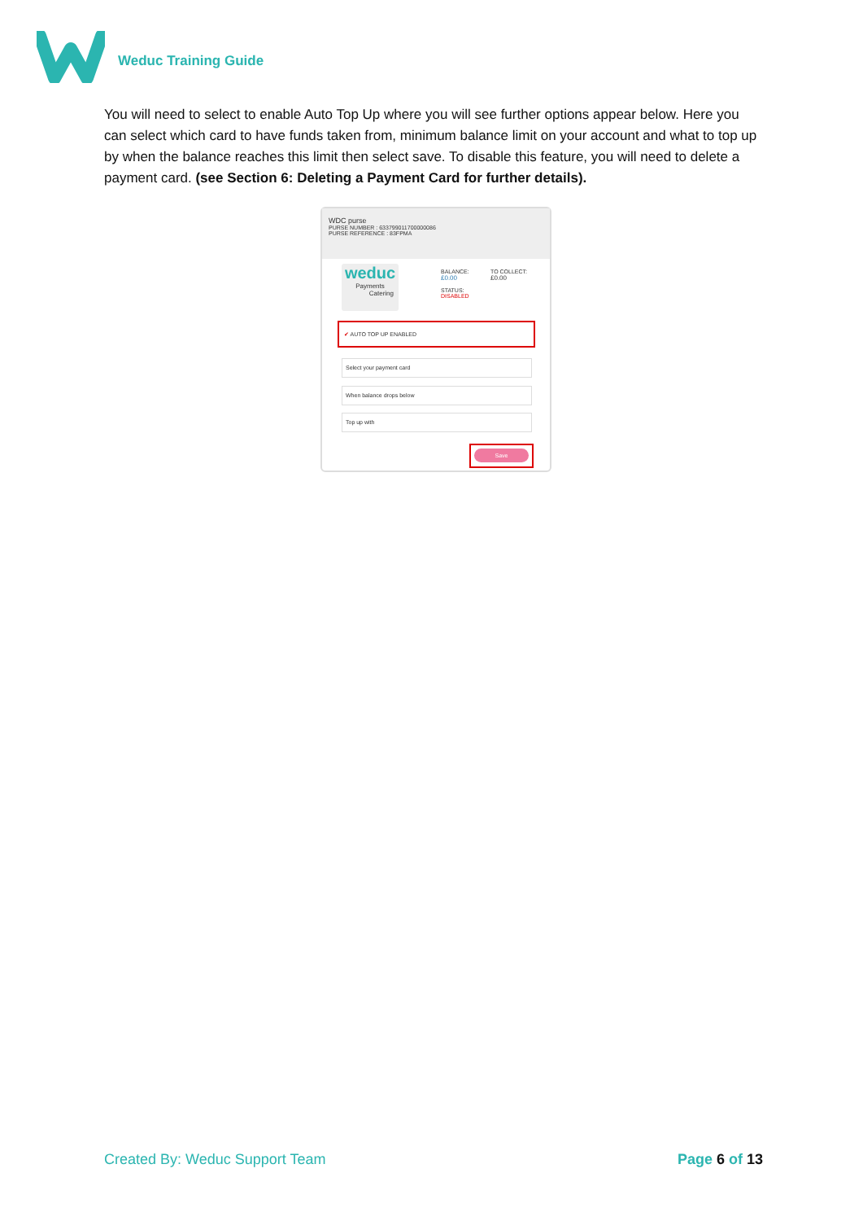Weduc Training Guide
You will need to select to enable Auto Top Up where you will see further options appear below. Here you can select which card to have funds taken from, minimum balance limit on your account and what to top up by when the balance reaches this limit then select save. To disable this feature, you will need to delete a payment card. (see Section 6: Deleting a Payment Card for further details).
WDC purse
PURSE NUMBER : 633799011700000086
PURSE REFERENCE : 83FPMA
weduc
Payments
Catering
BALANCE:
£0.00
STATUS:
DISABLED
TO COLLECT:
£0.00
✔ AUTO TOP UP ENABLED
Select your payment card
When balance drops below
Top up with
Save
Created By: Weduc Support Team Page 6 of 13